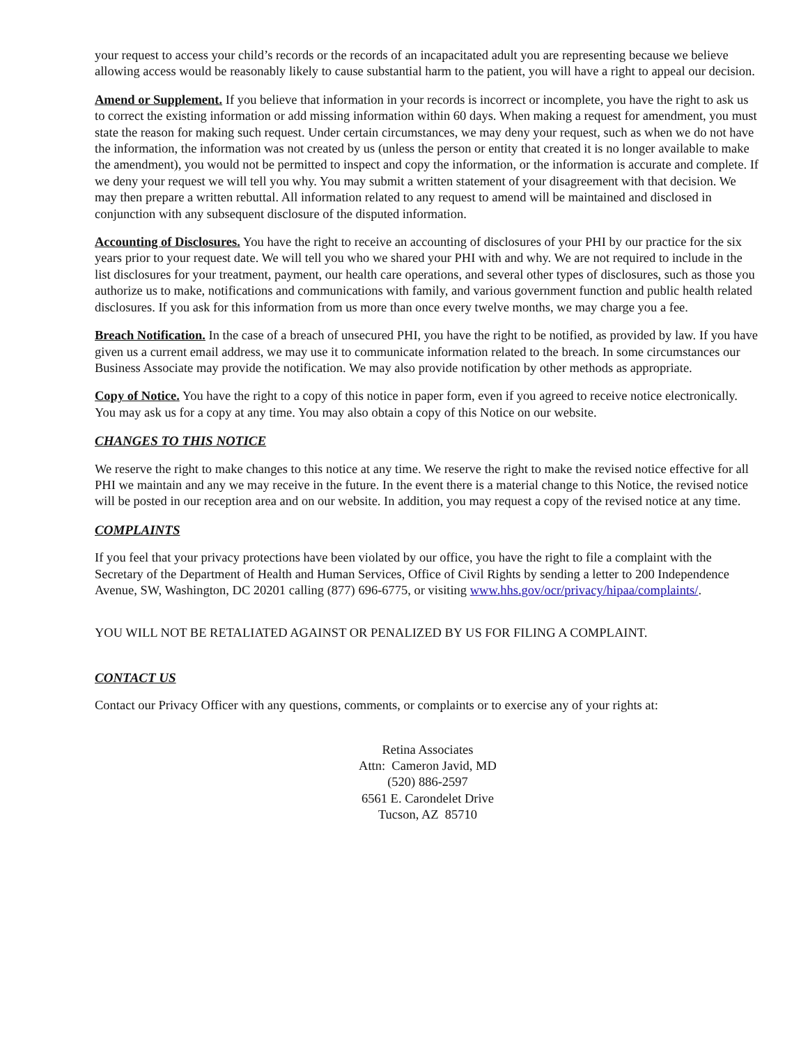your request to access your child’s records or the records of an incapacitated adult you are representing because we believe allowing access would be reasonably likely to cause substantial harm to the patient, you will have a right to appeal our decision.
Amend or Supplement. If you believe that information in your records is incorrect or incomplete, you have the right to ask us to correct the existing information or add missing information within 60 days. When making a request for amendment, you must state the reason for making such request. Under certain circumstances, we may deny your request, such as when we do not have the information, the information was not created by us (unless the person or entity that created it is no longer available to make the amendment), you would not be permitted to inspect and copy the information, or the information is accurate and complete. If we deny your request we will tell you why. You may submit a written statement of your disagreement with that decision. We may then prepare a written rebuttal. All information related to any request to amend will be maintained and disclosed in conjunction with any subsequent disclosure of the disputed information.
Accounting of Disclosures. You have the right to receive an accounting of disclosures of your PHI by our practice for the six years prior to your request date. We will tell you who we shared your PHI with and why. We are not required to include in the list disclosures for your treatment, payment, our health care operations, and several other types of disclosures, such as those you authorize us to make, notifications and communications with family, and various government function and public health related disclosures. If you ask for this information from us more than once every twelve months, we may charge you a fee.
Breach Notification. In the case of a breach of unsecured PHI, you have the right to be notified, as provided by law. If you have given us a current email address, we may use it to communicate information related to the breach. In some circumstances our Business Associate may provide the notification. We may also provide notification by other methods as appropriate.
Copy of Notice. You have the right to a copy of this notice in paper form, even if you agreed to receive notice electronically. You may ask us for a copy at any time. You may also obtain a copy of this Notice on our website.
CHANGES TO THIS NOTICE
We reserve the right to make changes to this notice at any time. We reserve the right to make the revised notice effective for all PHI we maintain and any we may receive in the future. In the event there is a material change to this Notice, the revised notice will be posted in our reception area and on our website. In addition, you may request a copy of the revised notice at any time.
COMPLAINTS
If you feel that your privacy protections have been violated by our office, you have the right to file a complaint with the Secretary of the Department of Health and Human Services, Office of Civil Rights by sending a letter to 200 Independence Avenue, SW, Washington, DC 20201 calling (877) 696-6775, or visiting www.hhs.gov/ocr/privacy/hipaa/complaints/.
YOU WILL NOT BE RETALIATED AGAINST OR PENALIZED BY US FOR FILING A COMPLAINT.
CONTACT US
Contact our Privacy Officer with any questions, comments, or complaints or to exercise any of your rights at:
Retina Associates
Attn: Cameron Javid, MD
(520) 886-2597
6561 E. Carondelet Drive
Tucson, AZ 85710